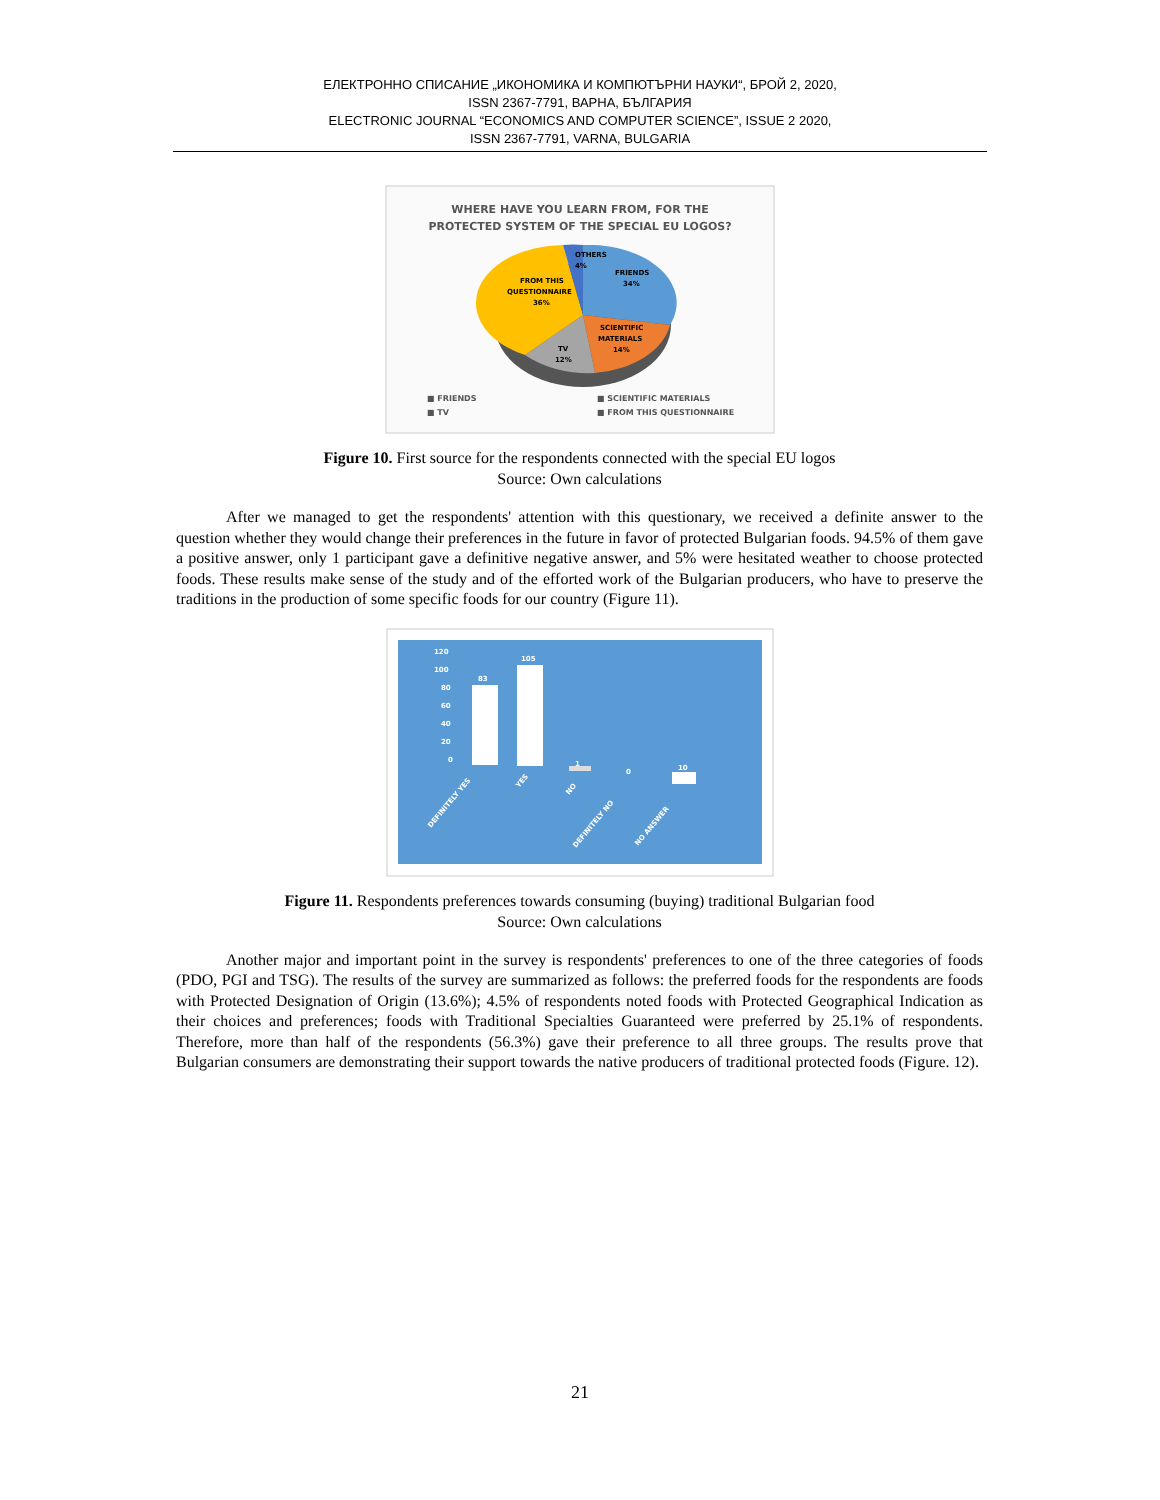ЕЛЕКТРОННО СПИСАНИЕ „ИКОНОМИКА И КОМПЮТЪРНИ НАУКИ“, БРОЙ 2, 2020,
ISSN 2367-7791, ВАРНА, БЪЛГАРИЯ
ELECTRONIC JOURNAL “ECONOMICS AND COMPUTER SCIENCE”, ISSUE 2 2020,
ISSN 2367-7791, VARNA, BULGARIA
WHERE HAVE YOU LEARN FROM, FOR THE
PROTECTED SYSTEM OF THE SPECIAL EU LOGOS?
OTHERS
4%
FRIENDS
34%
FROM THIS
QUESTIONNAIRE
36%
SCIENTIFIC
MATERIALS
14%
TV
12%
■ FRIENDS
■ SCIENTIFIC MATERIALS
■ TV
■ FROM THIS QUESTIONNAIRE
Figure 10. First source for the respondents connected with the special EU logos
Source: Own calculations
After we managed to get the respondents' attention with this questionary, we received a definite answer to the question whether they would change their preferences in the future in favor of protected Bulgarian foods. 94.5% of them gave a positive answer, only 1 participant gave a definitive negative answer, and 5% were hesitated weather to choose protected foods. These results make sense of the study and of the efforted work of the Bulgarian producers, who have to preserve the traditions in the production of some specific foods for our country (Figure 11).
120
100
80
60
40
20
0
83
105
1
0
10
DEFINITELY YES
YES
NO
DEFINITELY NO
NO ANSWER
Figure 11. Respondents preferences towards consuming (buying) traditional Bulgarian food
Source: Own calculations
Another major and important point in the survey is respondents' preferences to one of the three categories of foods (PDO, PGI and TSG). The results of the survey are summarized as follows: the preferred foods for the respondents are foods with Protected Designation of Origin (13.6%); 4.5% of respondents noted foods with Protected Geographical Indication as their choices and preferences; foods with Traditional Specialties Guaranteed were preferred by 25.1% of respondents. Therefore, more than half of the respondents (56.3%) gave their preference to all three groups. The results prove that Bulgarian consumers are demonstrating their support towards the native producers of traditional protected foods (Figure. 12).
21